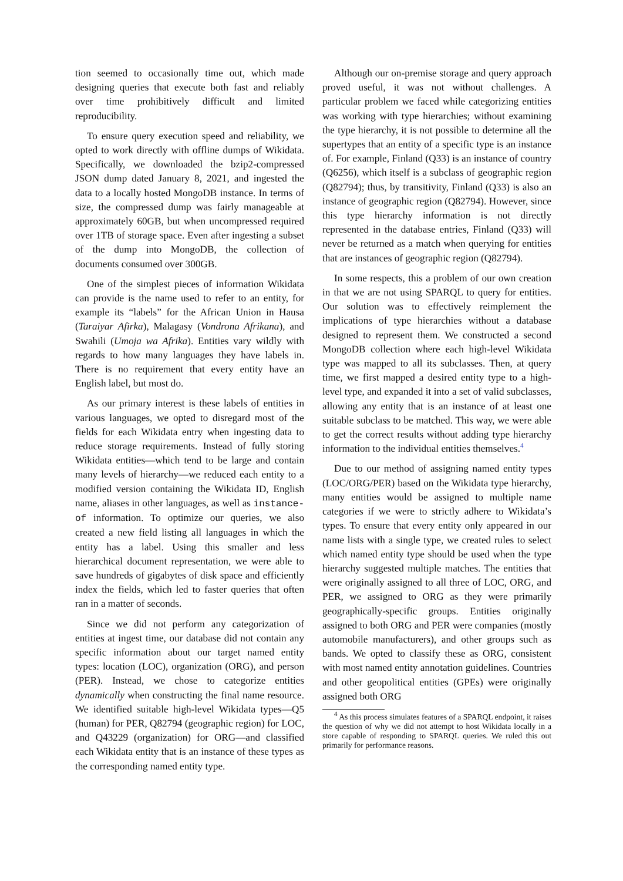tion seemed to occasionally time out, which made designing queries that execute both fast and reliably over time prohibitively difficult and limited reproducibility.
To ensure query execution speed and reliability, we opted to work directly with offline dumps of Wikidata. Specifically, we downloaded the bzip2-compressed JSON dump dated January 8, 2021, and ingested the data to a locally hosted MongoDB instance. In terms of size, the compressed dump was fairly manageable at approximately 60GB, but when uncompressed required over 1TB of storage space. Even after ingesting a subset of the dump into MongoDB, the collection of documents consumed over 300GB.
One of the simplest pieces of information Wikidata can provide is the name used to refer to an entity, for example its “labels” for the African Union in Hausa (Taraiyar Afirka), Malagasy (Vondrona Afrikana), and Swahili (Umoja wa Afrika). Entities vary wildly with regards to how many languages they have labels in. There is no requirement that every entity have an English label, but most do.
As our primary interest is these labels of entities in various languages, we opted to disregard most of the fields for each Wikidata entry when ingesting data to reduce storage requirements. Instead of fully storing Wikidata entities—which tend to be large and contain many levels of hierarchy—we reduced each entity to a modified version containing the Wikidata ID, English name, aliases in other languages, as well as instance-of information. To optimize our queries, we also created a new field listing all languages in which the entity has a label. Using this smaller and less hierarchical document representation, we were able to save hundreds of gigabytes of disk space and efficiently index the fields, which led to faster queries that often ran in a matter of seconds.
Since we did not perform any categorization of entities at ingest time, our database did not contain any specific information about our target named entity types: location (LOC), organization (ORG), and person (PER). Instead, we chose to categorize entities dynamically when constructing the final name resource. We identified suitable high-level Wikidata types—Q5 (human) for PER, Q82794 (geographic region) for LOC, and Q43229 (organization) for ORG—and classified each Wikidata entity that is an instance of these types as the corresponding named entity type.
Although our on-premise storage and query approach proved useful, it was not without challenges. A particular problem we faced while categorizing entities was working with type hierarchies; without examining the type hierarchy, it is not possible to determine all the supertypes that an entity of a specific type is an instance of. For example, Finland (Q33) is an instance of country (Q6256), which itself is a subclass of geographic region (Q82794); thus, by transitivity, Finland (Q33) is also an instance of geographic region (Q82794). However, since this type hierarchy information is not directly represented in the database entries, Finland (Q33) will never be returned as a match when querying for entities that are instances of geographic region (Q82794).
In some respects, this a problem of our own creation in that we are not using SPARQL to query for entities. Our solution was to effectively reimplement the implications of type hierarchies without a database designed to represent them. We constructed a second MongoDB collection where each high-level Wikidata type was mapped to all its subclasses. Then, at query time, we first mapped a desired entity type to a high-level type, and expanded it into a set of valid subclasses, allowing any entity that is an instance of at least one suitable subclass to be matched. This way, we were able to get the correct results without adding type hierarchy information to the individual entities themselves.<sup>4</sup>
Due to our method of assigning named entity types (LOC/ORG/PER) based on the Wikidata type hierarchy, many entities would be assigned to multiple name categories if we were to strictly adhere to Wikidata’s types. To ensure that every entity only appeared in our name lists with a single type, we created rules to select which named entity type should be used when the type hierarchy suggested multiple matches. The entities that were originally assigned to all three of LOC, ORG, and PER, we assigned to ORG as they were primarily geographically-specific groups. Entities originally assigned to both ORG and PER were companies (mostly automobile manufacturers), and other groups such as bands. We opted to classify these as ORG, consistent with most named entity annotation guidelines. Countries and other geopolitical entities (GPEs) were originally assigned both ORG
<sup>4</sup> As this process simulates features of a SPARQL endpoint, it raises the question of why we did not attempt to host Wikidata locally in a store capable of responding to SPARQL queries. We ruled this out primarily for performance reasons.